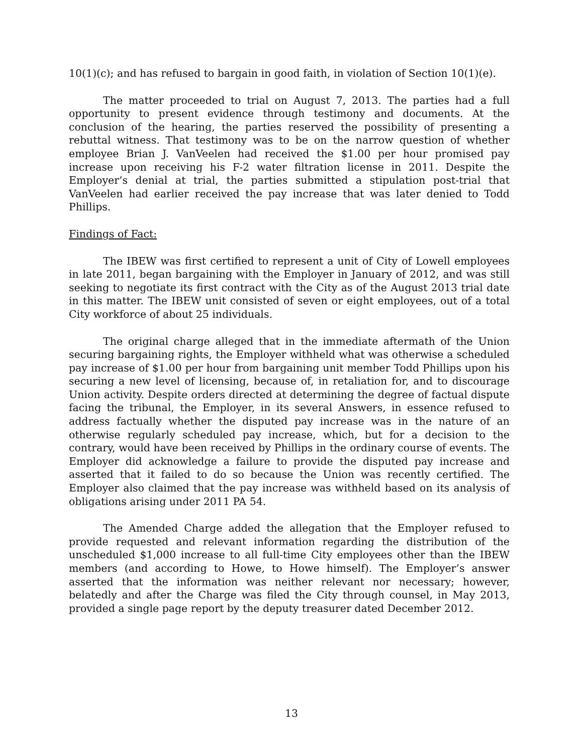10(1)(c); and has refused to bargain in good faith, in violation of Section 10(1)(e).
The matter proceeded to trial on August 7, 2013. The parties had a full opportunity to present evidence through testimony and documents. At the conclusion of the hearing, the parties reserved the possibility of presenting a rebuttal witness. That testimony was to be on the narrow question of whether employee Brian J. VanVeelen had received the $1.00 per hour promised pay increase upon receiving his F-2 water filtration license in 2011. Despite the Employer’s denial at trial, the parties submitted a stipulation post-trial that VanVeelen had earlier received the pay increase that was later denied to Todd Phillips.
Findings of Fact:
The IBEW was first certified to represent a unit of City of Lowell employees in late 2011, began bargaining with the Employer in January of 2012, and was still seeking to negotiate its first contract with the City as of the August 2013 trial date in this matter. The IBEW unit consisted of seven or eight employees, out of a total City workforce of about 25 individuals.
The original charge alleged that in the immediate aftermath of the Union securing bargaining rights, the Employer withheld what was otherwise a scheduled pay increase of $1.00 per hour from bargaining unit member Todd Phillips upon his securing a new level of licensing, because of, in retaliation for, and to discourage Union activity. Despite orders directed at determining the degree of factual dispute facing the tribunal, the Employer, in its several Answers, in essence refused to address factually whether the disputed pay increase was in the nature of an otherwise regularly scheduled pay increase, which, but for a decision to the contrary, would have been received by Phillips in the ordinary course of events. The Employer did acknowledge a failure to provide the disputed pay increase and asserted that it failed to do so because the Union was recently certified. The Employer also claimed that the pay increase was withheld based on its analysis of obligations arising under 2011 PA 54.
The Amended Charge added the allegation that the Employer refused to provide requested and relevant information regarding the distribution of the unscheduled $1,000 increase to all full-time City employees other than the IBEW members (and according to Howe, to Howe himself). The Employer’s answer asserted that the information was neither relevant nor necessary; however, belatedly and after the Charge was filed the City through counsel, in May 2013, provided a single page report by the deputy treasurer dated December 2012.
13